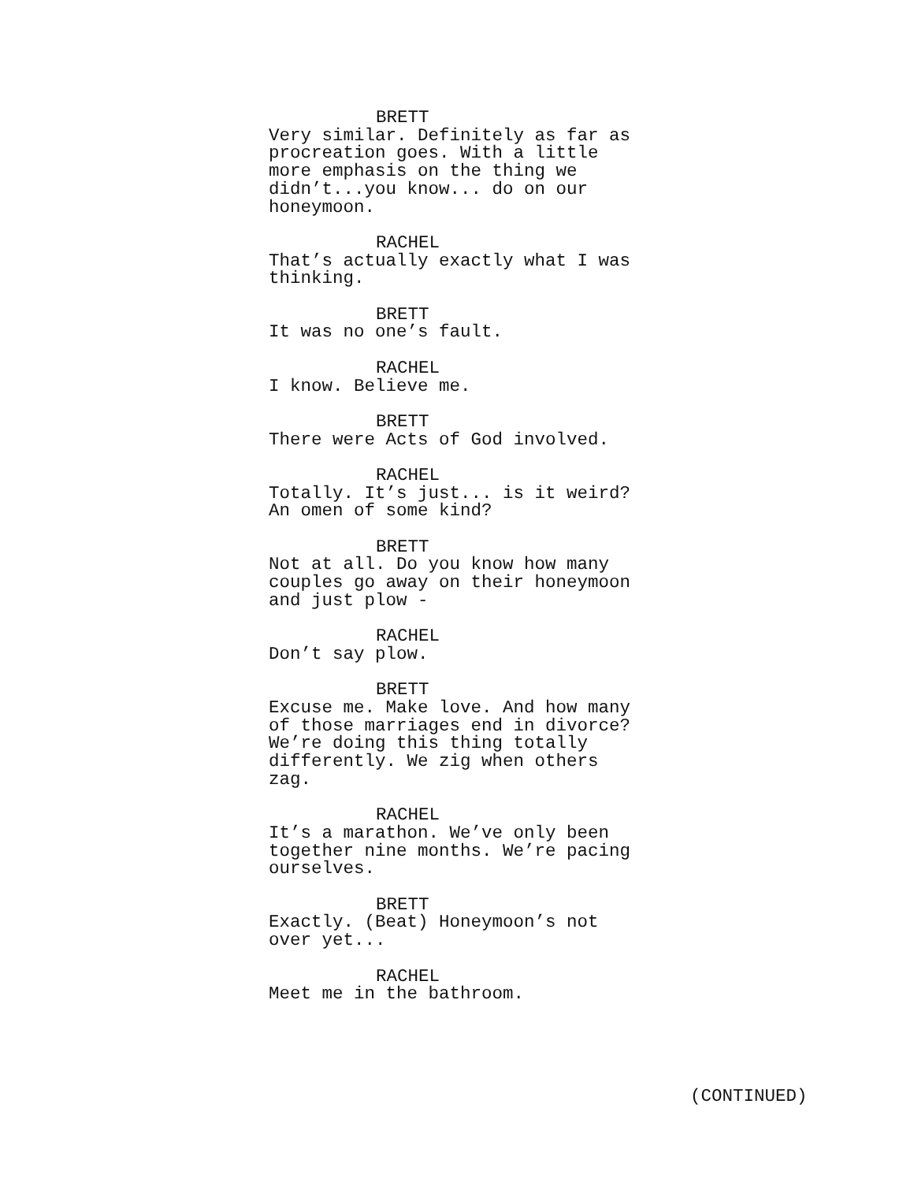BRETT
Very similar. Definitely as far as procreation goes. With a little more emphasis on the thing we didn’t...you know... do on our honeymoon.
RACHEL
That’s actually exactly what I was thinking.
BRETT
It was no one’s fault.
RACHEL
I know. Believe me.
BRETT
There were Acts of God involved.
RACHEL
Totally. It’s just... is it weird? An omen of some kind?
BRETT
Not at all. Do you know how many couples go away on their honeymoon and just plow -
RACHEL
Don’t say plow.
BRETT
Excuse me. Make love. And how many of those marriages end in divorce? We’re doing this thing totally differently. We zig when others zag.
RACHEL
It’s a marathon. We’ve only been together nine months. We’re pacing ourselves.
BRETT
Exactly. (Beat) Honeymoon’s not over yet...
RACHEL
Meet me in the bathroom.
(CONTINUED)